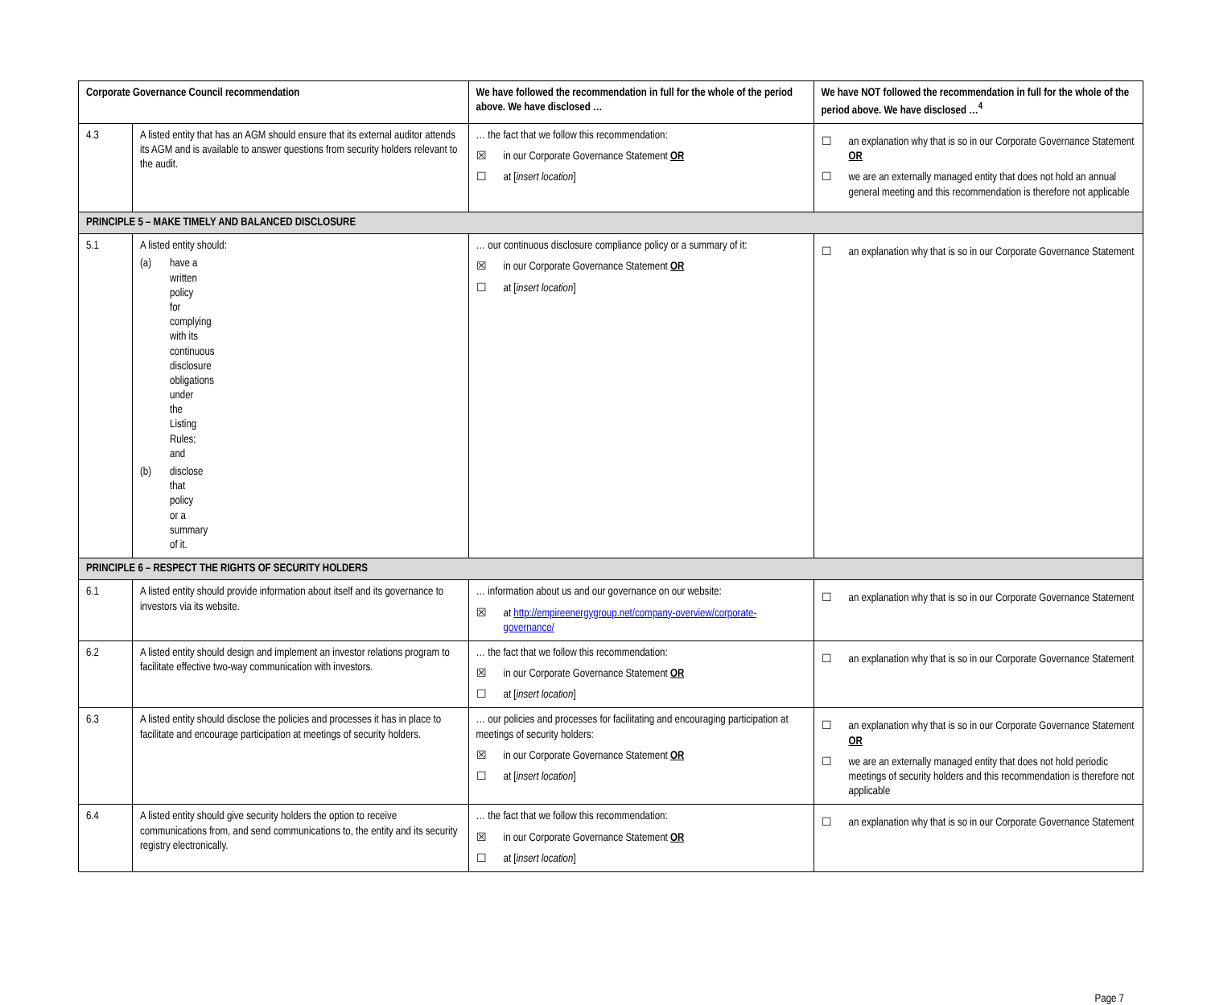| Corporate Governance Council recommendation | | We have followed the recommendation in full for the whole of the period above. We have disclosed … | We have NOT followed the recommendation in full for the whole of the period above. We have disclosed …<sup>4</sup> |
| --- | --- | --- | --- |
| 4.3 | A listed entity that has an AGM should ensure that its external auditor attends its AGM and is available to answer questions from security holders relevant to the audit. | … the fact that we follow this recommendation: ☒ in our Corporate Governance Statement OR ☐ at [ insert location ] | ☐ an explanation why that is so in our Corporate Governance Statement OR ☐ we are an externally managed entity that does not hold an annual general meeting and this recommendation is therefore not applicable |
| PRINCIPLE 5 – MAKE TIMELY AND BALANCED DISCLOSURE | | | |
| 5.1 | A listed entity should: (a) have a written policy for complying with its continuous disclosure obligations under the Listing Rules; and (b) disclose that policy or a summary of it. | … our continuous disclosure compliance policy or a summary of it: ☒ in our Corporate Governance Statement OR ☐ at [ insert location ] | ☐ an explanation why that is so in our Corporate Governance Statement |
| PRINCIPLE 6 – RESPECT THE RIGHTS OF SECURITY HOLDERS | | | |
| 6.1 | A listed entity should provide information about itself and its governance to investors via its website. | … information about us and our governance on our website: ☒ at http://empireenergygroup.net/company-overview/corporate-governance/ | ☐ an explanation why that is so in our Corporate Governance Statement |
| 6.2 | A listed entity should design and implement an investor relations program to facilitate effective two-way communication with investors. | … the fact that we follow this recommendation: ☒ in our Corporate Governance Statement OR ☐ at [ insert location ] | ☐ an explanation why that is so in our Corporate Governance Statement |
| 6.3 | A listed entity should disclose the policies and processes it has in place to facilitate and encourage participation at meetings of security holders. | … our policies and processes for facilitating and encouraging participation at meetings of security holders: ☒ in our Corporate Governance Statement OR ☐ at [ insert location ] | ☐ an explanation why that is so in our Corporate Governance Statement OR ☐ we are an externally managed entity that does not hold periodic meetings of security holders and this recommendation is therefore not applicable |
| 6.4 | A listed entity should give security holders the option to receive communications from, and send communications to, the entity and its security registry electronically. | … the fact that we follow this recommendation: ☒ in our Corporate Governance Statement OR ☐ at [ insert location ] | ☐ an explanation why that is so in our Corporate Governance Statement |
Page 7